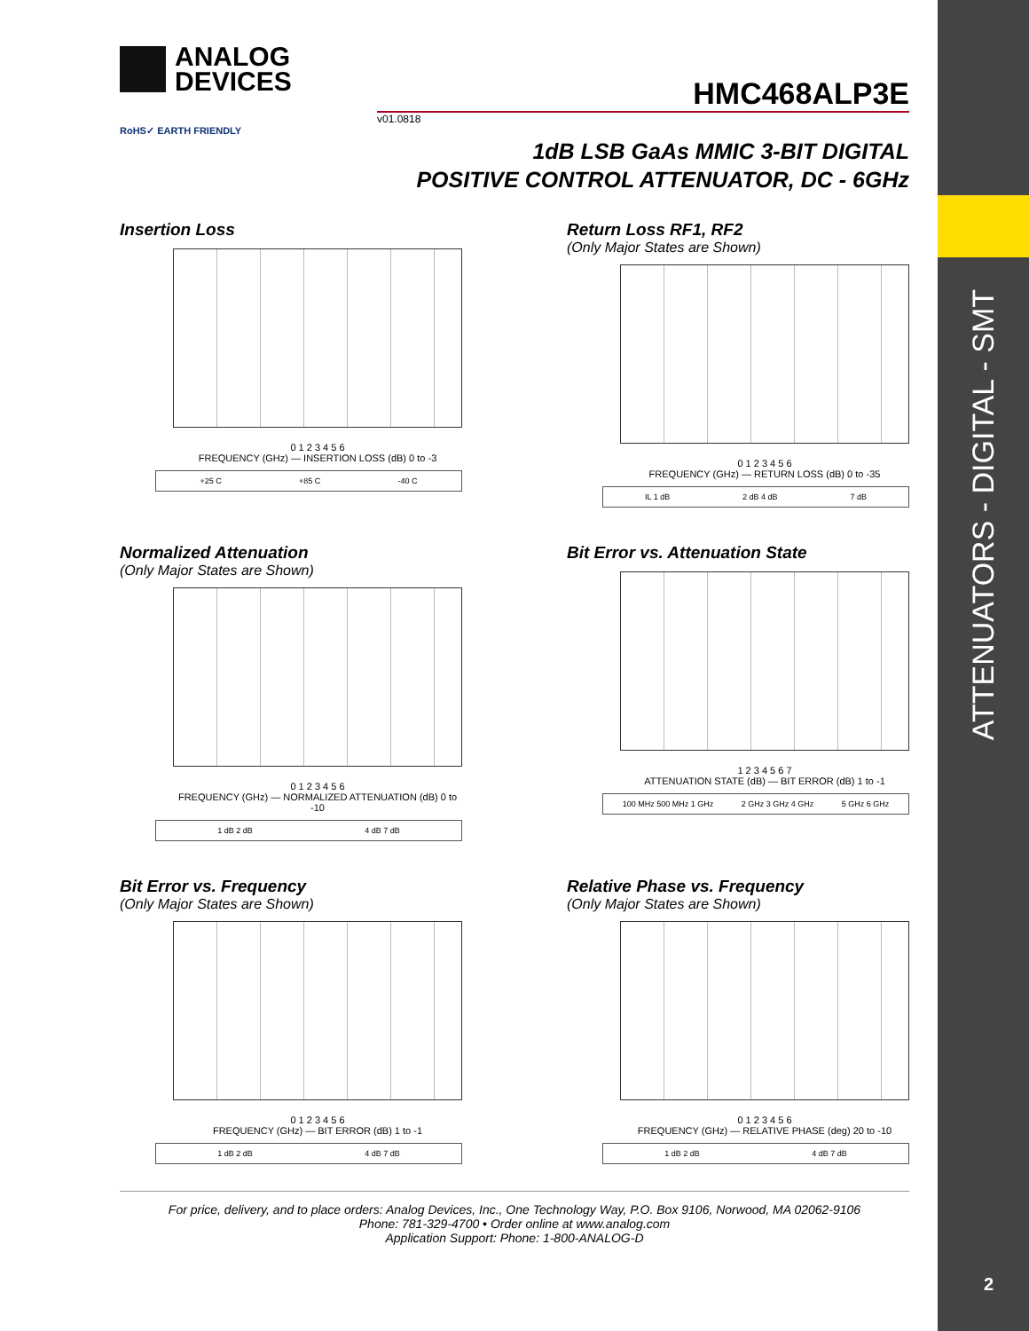ATTENUATORS - DIGITAL - SMT
2
ANALOG
DEVICES
HMC468ALP3E
v01.0818
RoHS✓ EARTH FRIENDLY
1dB LSB GaAs MMIC 3-BIT DIGITAL
POSITIVE CONTROL ATTENUATOR, DC - 6GHz
Insertion Loss
0 1 2 3 4 5 6
FREQUENCY (GHz) — INSERTION LOSS (dB) 0 to -3
+25 C +85 C -40 C
Return Loss RF1, RF2
(Only Major States are Shown)
0 1 2 3 4 5 6
FREQUENCY (GHz) — RETURN LOSS (dB) 0 to -35
IL 1 dB 2 dB 4 dB 7 dB
Normalized Attenuation
(Only Major States are Shown)
0 1 2 3 4 5 6
FREQUENCY (GHz) — NORMALIZED ATTENUATION (dB) 0 to -10
1 dB 2 dB 4 dB 7 dB
Bit Error vs. Attenuation State
1 2 3 4 5 6 7
ATTENUATION STATE (dB) — BIT ERROR (dB) 1 to -1
100 MHz 500 MHz 1 GHz 2 GHz 3 GHz 4 GHz 5 GHz 6 GHz
Bit Error vs. Frequency
(Only Major States are Shown)
0 1 2 3 4 5 6
FREQUENCY (GHz) — BIT ERROR (dB) 1 to -1
1 dB 2 dB 4 dB 7 dB
Relative Phase vs. Frequency
(Only Major States are Shown)
0 1 2 3 4 5 6
FREQUENCY (GHz) — RELATIVE PHASE (deg) 20 to -10
1 dB 2 dB 4 dB 7 dB
For price, delivery, and to place orders: Analog Devices, Inc., One Technology Way, P.O. Box 9106, Norwood, MA 02062-9106
Phone: 781-329-4700 • Order online at www.analog.com
Application Support: Phone: 1-800-ANALOG-D